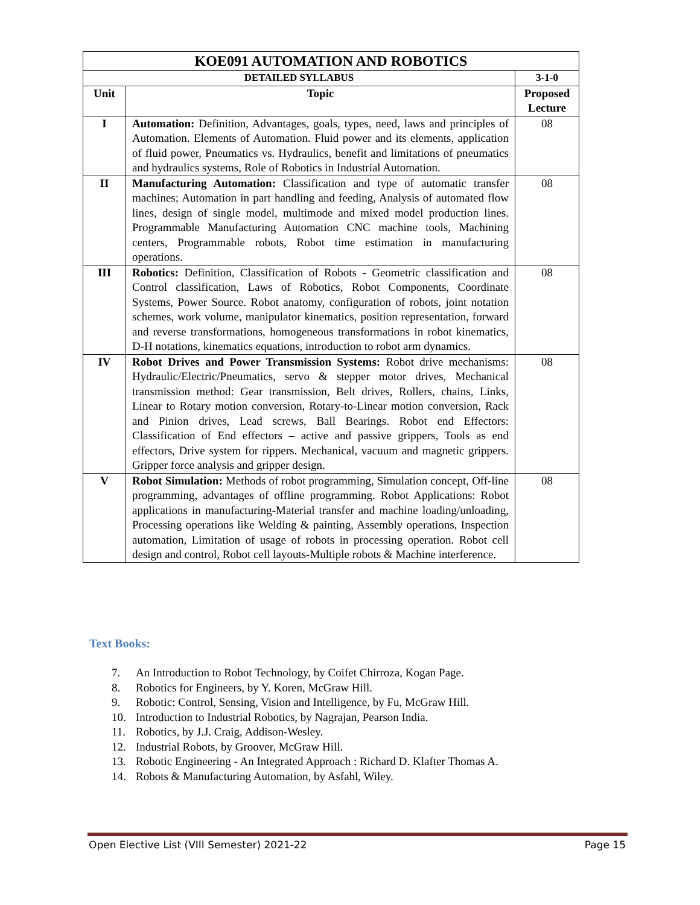| KOE091 AUTOMATION AND ROBOTICS | | |
| --- | --- | --- |
| DETAILED SYLLABUS | | 3-1-0 |
| Unit | Topic | Proposed Lecture |
| I | Automation: Definition, Advantages, goals, types, need, laws and principles of Automation. Elements of Automation. Fluid power and its elements, application of fluid power, Pneumatics vs. Hydraulics, benefit and limitations of pneumatics and hydraulics systems, Role of Robotics in Industrial Automation. | 08 |
| II | Manufacturing Automation: Classification and type of automatic transfer machines; Automation in part handling and feeding, Analysis of automated flow lines, design of single model, multimode and mixed model production lines. Programmable Manufacturing Automation CNC machine tools, Machining centers, Programmable robots, Robot time estimation in manufacturing operations. | 08 |
| III | Robotics: Definition, Classification of Robots - Geometric classification and Control classification, Laws of Robotics, Robot Components, Coordinate Systems, Power Source. Robot anatomy, configuration of robots, joint notation schemes, work volume, manipulator kinematics, position representation, forward and reverse transformations, homogeneous transformations in robot kinematics, D-H notations, kinematics equations, introduction to robot arm dynamics. | 08 |
| IV | Robot Drives and Power Transmission Systems: Robot drive mechanisms: Hydraulic/Electric/Pneumatics, servo & stepper motor drives, Mechanical transmission method: Gear transmission, Belt drives, Rollers, chains, Links, Linear to Rotary motion conversion, Rotary-to-Linear motion conversion, Rack and Pinion drives, Lead screws, Ball Bearings. Robot end Effectors: Classification of End effectors – active and passive grippers, Tools as end effectors, Drive system for rippers. Mechanical, vacuum and magnetic grippers. Gripper force analysis and gripper design. | 08 |
| V | Robot Simulation: Methods of robot programming, Simulation concept, Off-line programming, advantages of offline programming. Robot Applications: Robot applications in manufacturing-Material transfer and machine loading/unloading, Processing operations like Welding & painting, Assembly operations, Inspection automation, Limitation of usage of robots in processing operation. Robot cell design and control, Robot cell layouts-Multiple robots & Machine interference. | 08 |
Text Books:
7. An Introduction to Robot Technology, by Coifet Chirroza, Kogan Page.
8. Robotics for Engineers, by Y. Koren, McGraw Hill.
9. Robotic: Control, Sensing, Vision and Intelligence, by Fu, McGraw Hill.
10. Introduction to Industrial Robotics, by Nagrajan, Pearson India.
11. Robotics, by J.J. Craig, Addison-Wesley.
12. Industrial Robots, by Groover, McGraw Hill.
13. Robotic Engineering - An Integrated Approach : Richard D. Klafter Thomas A.
14. Robots & Manufacturing Automation, by Asfahl, Wiley.
Open Elective List (VIII Semester) 2021-22 Page 15